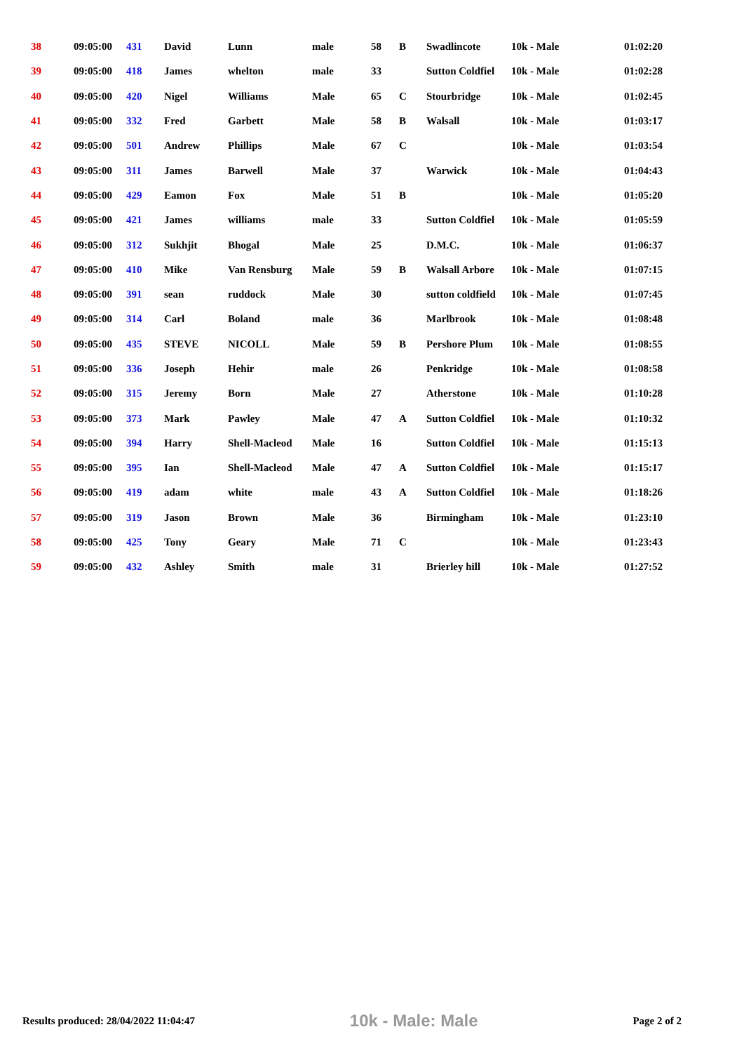| 38 | 09:05:00 | 431 | David | Lunn | male | 58 | B | Swadlincote | 10k - Male | 01:02:20 |
| 39 | 09:05:00 | 418 | James | whelton | male | 33 | | Sutton Coldfiel | 10k - Male | 01:02:28 |
| 40 | 09:05:00 | 420 | Nigel | Williams | Male | 65 | C | Stourbridge | 10k - Male | 01:02:45 |
| 41 | 09:05:00 | 332 | Fred | Garbett | Male | 58 | B | Walsall | 10k - Male | 01:03:17 |
| 42 | 09:05:00 | 501 | Andrew | Phillips | Male | 67 | C | | 10k - Male | 01:03:54 |
| 43 | 09:05:00 | 311 | James | Barwell | Male | 37 | | Warwick | 10k - Male | 01:04:43 |
| 44 | 09:05:00 | 429 | Eamon | Fox | Male | 51 | B | | 10k - Male | 01:05:20 |
| 45 | 09:05:00 | 421 | James | williams | male | 33 | | Sutton Coldfiel | 10k - Male | 01:05:59 |
| 46 | 09:05:00 | 312 | Sukhjit | Bhogal | Male | 25 | | D.M.C. | 10k - Male | 01:06:37 |
| 47 | 09:05:00 | 410 | Mike | Van Rensburg | Male | 59 | B | Walsall Arbore | 10k - Male | 01:07:15 |
| 48 | 09:05:00 | 391 | sean | ruddock | Male | 30 | | sutton coldfield | 10k - Male | 01:07:45 |
| 49 | 09:05:00 | 314 | Carl | Boland | male | 36 | | Marlbrook | 10k - Male | 01:08:48 |
| 50 | 09:05:00 | 435 | STEVE | NICOLL | Male | 59 | B | Pershore Plum | 10k - Male | 01:08:55 |
| 51 | 09:05:00 | 336 | Joseph | Hehir | male | 26 | | Penkridge | 10k - Male | 01:08:58 |
| 52 | 09:05:00 | 315 | Jeremy | Born | Male | 27 | | Atherstone | 10k - Male | 01:10:28 |
| 53 | 09:05:00 | 373 | Mark | Pawley | Male | 47 | A | Sutton Coldfiel | 10k - Male | 01:10:32 |
| 54 | 09:05:00 | 394 | Harry | Shell-Macleod | Male | 16 | | Sutton Coldfiel | 10k - Male | 01:15:13 |
| 55 | 09:05:00 | 395 | Ian | Shell-Macleod | Male | 47 | A | Sutton Coldfiel | 10k - Male | 01:15:17 |
| 56 | 09:05:00 | 419 | adam | white | male | 43 | A | Sutton Coldfiel | 10k - Male | 01:18:26 |
| 57 | 09:05:00 | 319 | Jason | Brown | Male | 36 | | Birmingham | 10k - Male | 01:23:10 |
| 58 | 09:05:00 | 425 | Tony | Geary | Male | 71 | C | | 10k - Male | 01:23:43 |
| 59 | 09:05:00 | 432 | Ashley | Smith | male | 31 | | Brierley hill | 10k - Male | 01:27:52 |
Results produced: 28/04/2022 11:04:47 10k - Male: Male Page 2 of 2